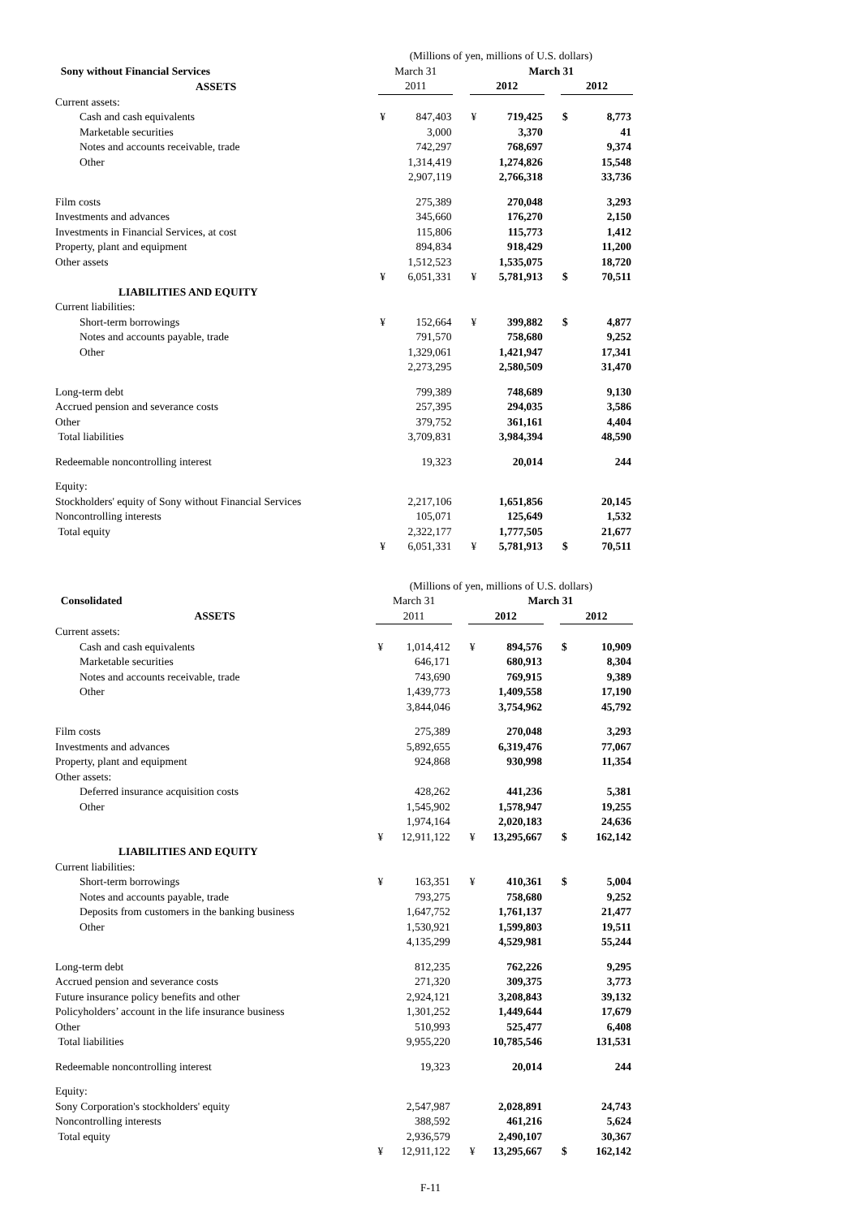| | (Millions of yen, millions of U.S. dollars) | | | | | | | |
| Sony without Financial Services | March 31 | | | March 31 | | | | |
| ASSETS | 2011 | | | 2012 | | | 2012 | |
| Current assets: | | | | | | | | |
| Cash and cash equivalents | ¥ | 847,403 | | ¥ | 719,425 | | $ | 8,773 |
| Marketable securities | | 3,000 | | | 3,370 | | | 41 |
| Notes and accounts receivable, trade | | 742,297 | | | 768,697 | | | 9,374 |
| Other | | 1,314,419 | | | 1,274,826 | | | 15,548 |
| | | 2,907,119 | | | 2,766,318 | | | 33,736 |
| Film costs | | 275,389 | | | 270,048 | | | 3,293 |
| Investments and advances | | 345,660 | | | 176,270 | | | 2,150 |
| Investments in Financial Services, at cost | | 115,806 | | | 115,773 | | | 1,412 |
| Property, plant and equipment | | 894,834 | | | 918,429 | | | 11,200 |
| Other assets | | 1,512,523 | | | 1,535,075 | | | 18,720 |
| | ¥ | 6,051,331 | | ¥ | 5,781,913 | | $ | 70,511 |
| LIABILITIES AND EQUITY | | | | | | | | |
| Current liabilities: | | | | | | | | |
| Short-term borrowings | ¥ | 152,664 | | ¥ | 399,882 | | $ | 4,877 |
| Notes and accounts payable, trade | | 791,570 | | | 758,680 | | | 9,252 |
| Other | | 1,329,061 | | | 1,421,947 | | | 17,341 |
| | | 2,273,295 | | | 2,580,509 | | | 31,470 |
| Long-term debt | | 799,389 | | | 748,689 | | | 9,130 |
| Accrued pension and severance costs | | 257,395 | | | 294,035 | | | 3,586 |
| Other | | 379,752 | | | 361,161 | | | 4,404 |
| Total liabilities | | 3,709,831 | | | 3,984,394 | | | 48,590 |
| Redeemable noncontrolling interest | | 19,323 | | | 20,014 | | | 244 |
| Equity: | | | | | | | | |
| Stockholders' equity of Sony without Financial Services | | 2,217,106 | | | 1,651,856 | | | 20,145 |
| Noncontrolling interests | | 105,071 | | | 125,649 | | | 1,532 |
| Total equity | | 2,322,177 | | | 1,777,505 | | | 21,677 |
| | ¥ | 6,051,331 | | ¥ | 5,781,913 | | $ | 70,511 |
| | (Millions of yen, millions of U.S. dollars) | | | | | | | |
| Consolidated | March 31 | | | March 31 | | | | |
| ASSETS | 2011 | | | 2012 | | | 2012 | |
| Current assets: | | | | | | | | |
| Cash and cash equivalents | ¥ | 1,014,412 | | ¥ | 894,576 | | $ | 10,909 |
| Marketable securities | | 646,171 | | | 680,913 | | | 8,304 |
| Notes and accounts receivable, trade | | 743,690 | | | 769,915 | | | 9,389 |
| Other | | 1,439,773 | | | 1,409,558 | | | 17,190 |
| | | 3,844,046 | | | 3,754,962 | | | 45,792 |
| Film costs | | 275,389 | | | 270,048 | | | 3,293 |
| Investments and advances | | 5,892,655 | | | 6,319,476 | | | 77,067 |
| Property, plant and equipment | | 924,868 | | | 930,998 | | | 11,354 |
| Other assets: | | | | | | | | |
| Deferred insurance acquisition costs | | 428,262 | | | 441,236 | | | 5,381 |
| Other | | 1,545,902 | | | 1,578,947 | | | 19,255 |
| | | 1,974,164 | | | 2,020,183 | | | 24,636 |
| | ¥ | 12,911,122 | | ¥ | 13,295,667 | | $ | 162,142 |
| LIABILITIES AND EQUITY | | | | | | | | |
| Current liabilities: | | | | | | | | |
| Short-term borrowings | ¥ | 163,351 | | ¥ | 410,361 | | $ | 5,004 |
| Notes and accounts payable, trade | | 793,275 | | | 758,680 | | | 9,252 |
| Deposits from customers in the banking business | | 1,647,752 | | | 1,761,137 | | | 21,477 |
| Other | | 1,530,921 | | | 1,599,803 | | | 19,511 |
| | | 4,135,299 | | | 4,529,981 | | | 55,244 |
| Long-term debt | | 812,235 | | | 762,226 | | | 9,295 |
| Accrued pension and severance costs | | 271,320 | | | 309,375 | | | 3,773 |
| Future insurance policy benefits and other | | 2,924,121 | | | 3,208,843 | | | 39,132 |
| Policyholders’ account in the life insurance business | | 1,301,252 | | | 1,449,644 | | | 17,679 |
| Other | | 510,993 | | | 525,477 | | | 6,408 |
| Total liabilities | | 9,955,220 | | | 10,785,546 | | | 131,531 |
| Redeemable noncontrolling interest | | 19,323 | | | 20,014 | | | 244 |
| Equity: | | | | | | | | |
| Sony Corporation's stockholders' equity | | 2,547,987 | | | 2,028,891 | | | 24,743 |
| Noncontrolling interests | | 388,592 | | | 461,216 | | | 5,624 |
| Total equity | | 2,936,579 | | | 2,490,107 | | | 30,367 |
| | ¥ | 12,911,122 | | ¥ | 13,295,667 | | $ | 162,142 |
F-11